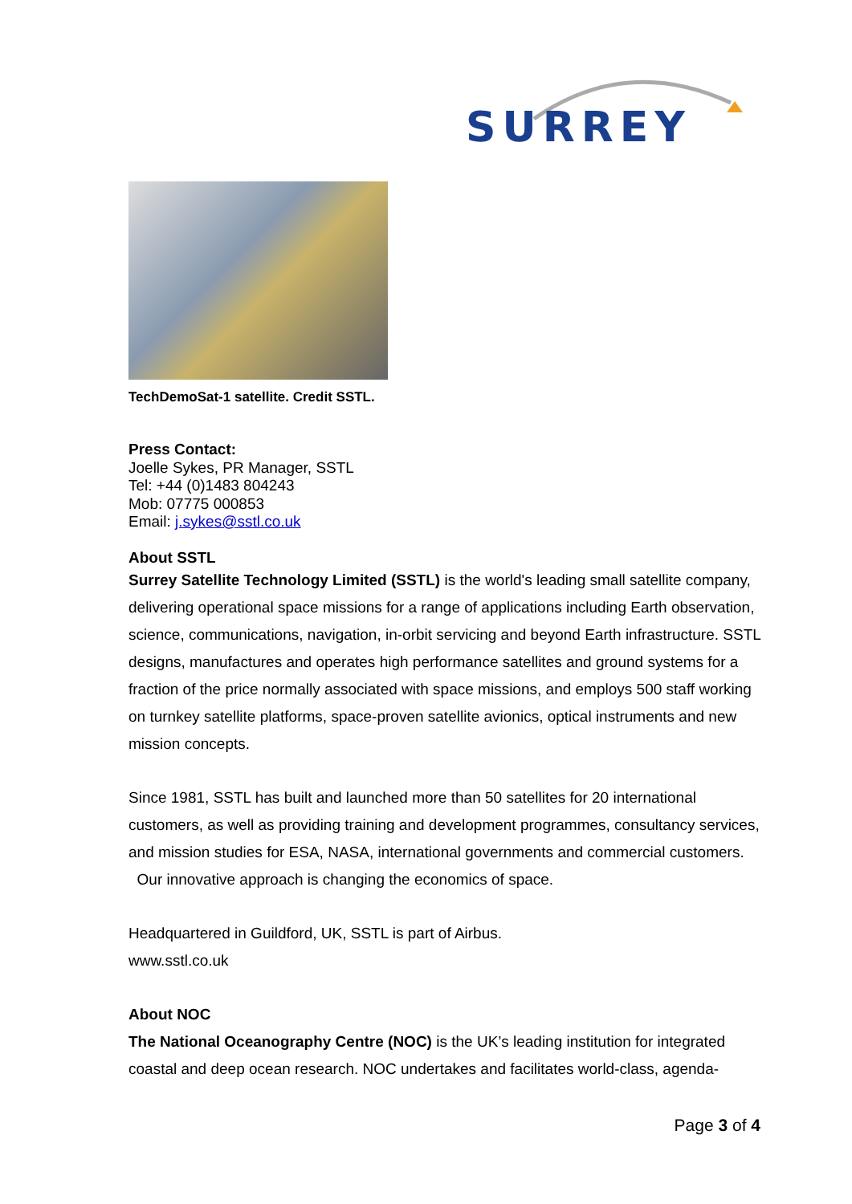SURREY
TechDemoSat-1 satellite. Credit SSTL.
Press Contact:
Joelle Sykes, PR Manager, SSTL
Tel: +44 (0)1483 804243
Mob: 07775 000853
Email: j.sykes@sstl.co.uk
About SSTL
Surrey Satellite Technology Limited (SSTL) is the world's leading small satellite company, delivering operational space missions for a range of applications including Earth observation, science, communications, navigation, in-orbit servicing and beyond Earth infrastructure. SSTL designs, manufactures and operates high performance satellites and ground systems for a fraction of the price normally associated with space missions, and employs 500 staff working on turnkey satellite platforms, space-proven satellite avionics, optical instruments and new mission concepts.
Since 1981, SSTL has built and launched more than 50 satellites for 20 international customers, as well as providing training and development programmes, consultancy services, and mission studies for ESA, NASA, international governments and commercial customers. Our innovative approach is changing the economics of space.
Headquartered in Guildford, UK, SSTL is part of Airbus.
www.sstl.co.uk
About NOC
The National Oceanography Centre (NOC) is the UK’s leading institution for integrated coastal and deep ocean research. NOC undertakes and facilitates world-class, agenda-
Page 3 of 4